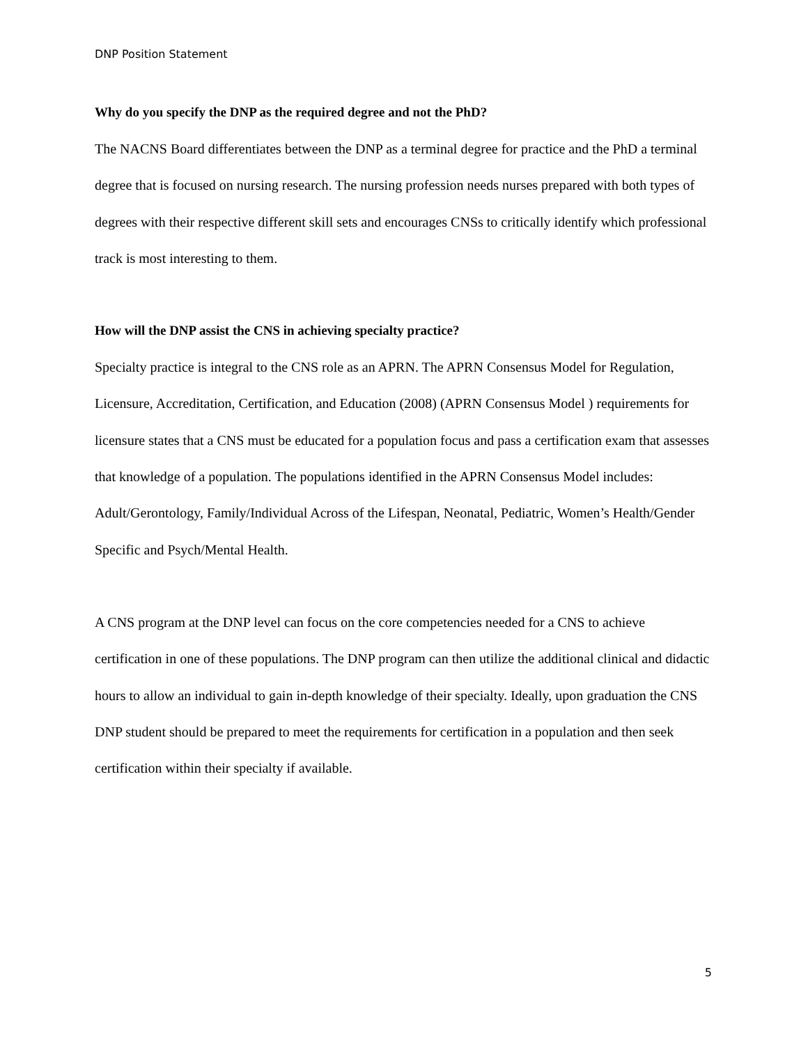DNP Position Statement
Why do you specify the DNP as the required degree and not the PhD?
The NACNS Board differentiates between the DNP as a terminal degree for practice and the PhD a terminal degree that is focused on nursing research. The nursing profession needs nurses prepared with both types of degrees with their respective different skill sets and encourages CNSs to critically identify which professional track is most interesting to them.
How will the DNP assist the CNS in achieving specialty practice?
Specialty practice is integral to the CNS role as an APRN. The APRN Consensus Model for Regulation, Licensure, Accreditation, Certification, and Education (2008) (APRN Consensus Model ) requirements for licensure states that a CNS must be educated for a population focus and pass a certification exam that assesses that knowledge of a population. The populations identified in the APRN Consensus Model includes: Adult/Gerontology, Family/Individual Across of the Lifespan, Neonatal, Pediatric, Women’s Health/Gender Specific and Psych/Mental Health.
A CNS program at the DNP level can focus on the core competencies needed for a CNS to achieve certification in one of these populations. The DNP program can then utilize the additional clinical and didactic hours to allow an individual to gain in-depth knowledge of their specialty. Ideally, upon graduation the CNS DNP student should be prepared to meet the requirements for certification in a population and then seek certification within their specialty if available.
5